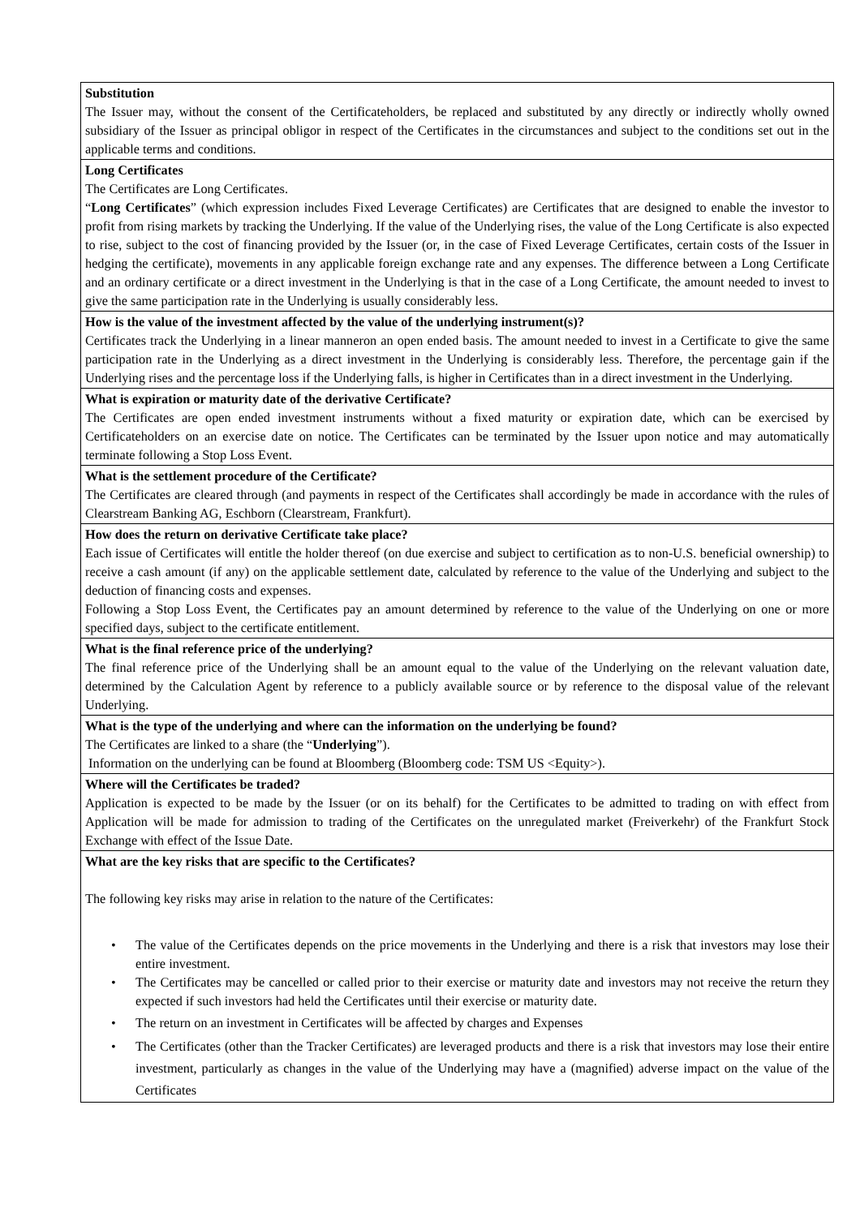| Substitution The Issuer may, without the consent of the Certificateholders, be replaced and substituted by any directly or indirectly wholly owned subsidiary of the Issuer as principal obligor in respect of the Certificates in the circumstances and subject to the conditions set out in the applicable terms and conditions. |
| Long Certificates The Certificates are Long Certificates. “ Long Certificates ” (which expression includes Fixed Leverage Certificates) are Certificates that are designed to enable the investor to profit from rising markets by tracking the Underlying. If the value of the Underlying rises, the value of the Long Certificate is also expected to rise, subject to the cost of financing provided by the Issuer (or, in the case of Fixed Leverage Certificates, certain costs of the Issuer in hedging the certificate), movements in any applicable foreign exchange rate and any expenses. The difference between a Long Certificate and an ordinary certificate or a direct investment in the Underlying is that in the case of a Long Certificate, the amount needed to invest to give the same participation rate in the Underlying is usually considerably less. |
| How is the value of the investment affected by the value of the underlying instrument(s)? Certificates track the Underlying in a linear manneron an open ended basis. The amount needed to invest in a Certificate to give the same participation rate in the Underlying as a direct investment in the Underlying is considerably less. Therefore, the percentage gain if the Underlying rises and the percentage loss if the Underlying falls, is higher in Certificates than in a direct investment in the Underlying. |
| What is expiration or maturity date of the derivative Certificate? The Certificates are open ended investment instruments without a fixed maturity or expiration date, which can be exercised by Certificateholders on an exercise date on notice. The Certificates can be terminated by the Issuer upon notice and may automatically terminate following a Stop Loss Event. |
| What is the settlement procedure of the Certificate? The Certificates are cleared through (and payments in respect of the Certificates shall accordingly be made in accordance with the rules of Clearstream Banking AG, Eschborn (Clearstream, Frankfurt). |
| How does the return on derivative Certificate take place? Each issue of Certificates will entitle the holder thereof (on due exercise and subject to certification as to non-U.S. beneficial ownership) to receive a cash amount (if any) on the applicable settlement date, calculated by reference to the value of the Underlying and subject to the deduction of financing costs and expenses. Following a Stop Loss Event, the Certificates pay an amount determined by reference to the value of the Underlying on one or more specified days, subject to the certificate entitlement. |
| What is the final reference price of the underlying? The final reference price of the Underlying shall be an amount equal to the value of the Underlying on the relevant valuation date, determined by the Calculation Agent by reference to a publicly available source or by reference to the disposal value of the relevant Underlying. |
| What is the type of the underlying and where can the information on the underlying be found? The Certificates are linked to a share (the “ Underlying ”). Information on the underlying can be found at Bloomberg (Bloomberg code: TSM US <Equity>). |
| Where will the Certificates be traded? Application is expected to be made by the Issuer (or on its behalf) for the Certificates to be admitted to trading on with effect from Application will be made for admission to trading of the Certificates on the unregulated market (Freiverkehr) of the Frankfurt Stock Exchange with effect of the Issue Date. |
| What are the key risks that are specific to the Certificates? The following key risks may arise in relation to the nature of the Certificates: • The value of the Certificates depends on the price movements in the Underlying and there is a risk that investors may lose their entire investment. • The Certificates may be cancelled or called prior to their exercise or maturity date and investors may not receive the return they expected if such investors had held the Certificates until their exercise or maturity date. • The return on an investment in Certificates will be affected by charges and Expenses • The Certificates (other than the Tracker Certificates) are leveraged products and there is a risk that investors may lose their entire investment, particularly as changes in the value of the Underlying may have a (magnified) adverse impact on the value of the Certificates |